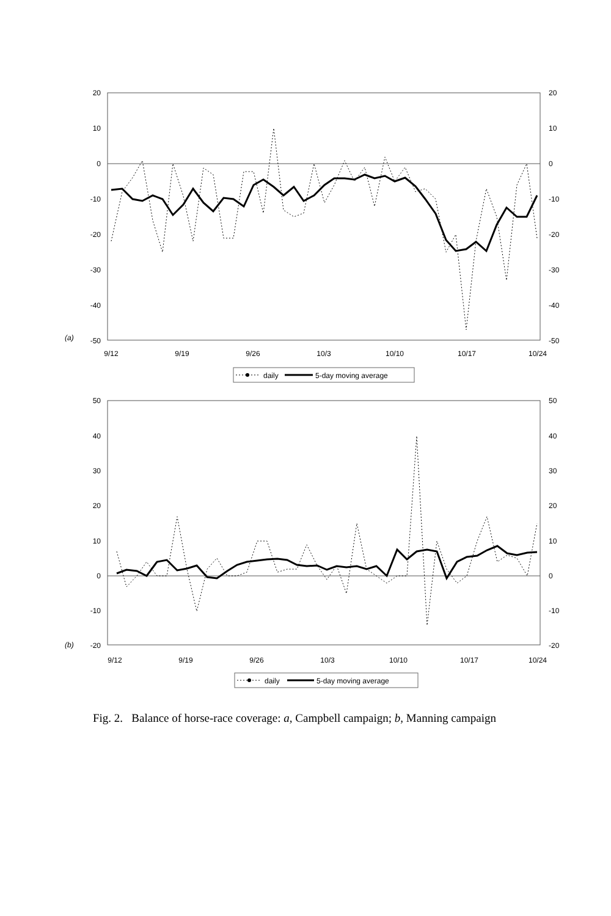20
10
0
-10
-20
-30
-40
-50
50
40
30
20
10
0
-10
-20
20
10
0
-10
-20
-30
-40
-50
50
40
30
20
10
0
-10
-20
(a)
(b)
9/12
9/19
9/26
10/3
10/10
10/17
10/24
9/12
9/19
9/26
10/3
10/10
10/17
10/24
daily
5-day moving average
daily
5-day moving average
Fig. 2. Balance of horse-race coverage: a, Campbell campaign; b, Manning campaign